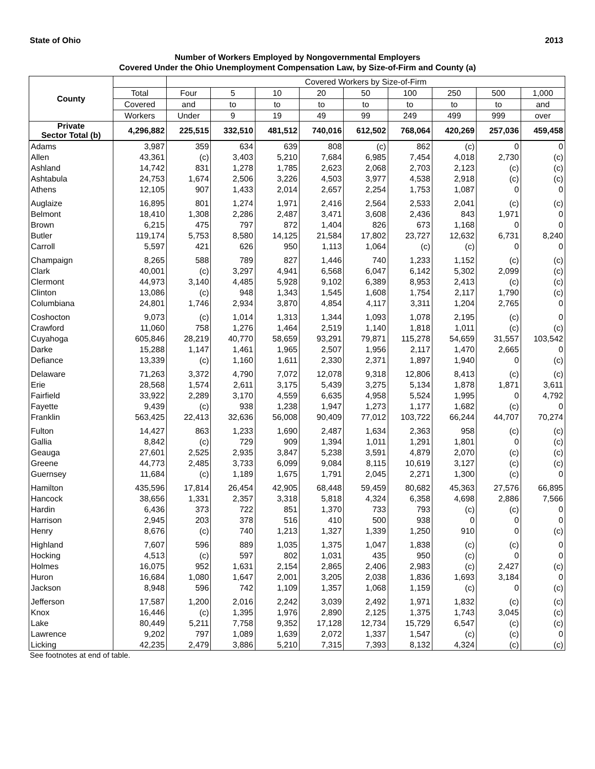State of Ohio 2013
Number of Workers Employed by Nongovernmental Employers
Covered Under the Ohio Unemployment Compensation Law, by Size-of-Firm and County (a)
| County | | Covered Workers by Size-of-Firm | | | | | | | | |
| --- | --- | --- | --- | --- | --- | --- | --- | --- | --- | --- |
| | Total | Four | 5 | 10 | 20 | 50 | 100 | 250 | 500 | 1,000 |
| | Covered | and | to | to | to | to | to | to | to | and |
| | Workers | Under | 9 | 19 | 49 | 99 | 249 | 499 | 999 | over |
| Private Sector Total (b) | 4,296,882 | 225,515 | 332,510 | 481,512 | 740,016 | 612,502 | 768,064 | 420,269 | 257,036 | 459,458 |
| Adams | 3,987 | 359 | 634 | 639 | 808 | (c) | 862 | (c) | 0 | 0 |
| Allen | 43,361 | (c) | 3,403 | 5,210 | 7,684 | 6,985 | 7,454 | 4,018 | 2,730 | (c) |
| Ashland | 14,742 | 831 | 1,278 | 1,785 | 2,623 | 2,068 | 2,703 | 2,123 | (c) | (c) |
| Ashtabula | 24,753 | 1,674 | 2,506 | 3,226 | 4,503 | 3,977 | 4,538 | 2,918 | (c) | (c) |
| Athens | 12,105 | 907 | 1,433 | 2,014 | 2,657 | 2,254 | 1,753 | 1,087 | 0 | 0 |
| Auglaize | 16,895 | 801 | 1,274 | 1,971 | 2,416 | 2,564 | 2,533 | 2,041 | (c) | (c) |
| Belmont | 18,410 | 1,308 | 2,286 | 2,487 | 3,471 | 3,608 | 2,436 | 843 | 1,971 | 0 |
| Brown | 6,215 | 475 | 797 | 872 | 1,404 | 826 | 673 | 1,168 | 0 | 0 |
| Butler | 119,174 | 5,753 | 8,580 | 14,125 | 21,584 | 17,802 | 23,727 | 12,632 | 6,731 | 8,240 |
| Carroll | 5,597 | 421 | 626 | 950 | 1,113 | 1,064 | (c) | (c) | 0 | 0 |
| Champaign | 8,265 | 588 | 789 | 827 | 1,446 | 740 | 1,233 | 1,152 | (c) | (c) |
| Clark | 40,001 | (c) | 3,297 | 4,941 | 6,568 | 6,047 | 6,142 | 5,302 | 2,099 | (c) |
| Clermont | 44,973 | 3,140 | 4,485 | 5,928 | 9,102 | 6,389 | 8,953 | 2,413 | (c) | (c) |
| Clinton | 13,086 | (c) | 948 | 1,343 | 1,545 | 1,608 | 1,754 | 2,117 | 1,790 | (c) |
| Columbiana | 24,801 | 1,746 | 2,934 | 3,870 | 4,854 | 4,117 | 3,311 | 1,204 | 2,765 | 0 |
| Coshocton | 9,073 | (c) | 1,014 | 1,313 | 1,344 | 1,093 | 1,078 | 2,195 | (c) | 0 |
| Crawford | 11,060 | 758 | 1,276 | 1,464 | 2,519 | 1,140 | 1,818 | 1,011 | (c) | (c) |
| Cuyahoga | 605,846 | 28,219 | 40,770 | 58,659 | 93,291 | 79,871 | 115,278 | 54,659 | 31,557 | 103,542 |
| Darke | 15,288 | 1,147 | 1,461 | 1,965 | 2,507 | 1,956 | 2,117 | 1,470 | 2,665 | 0 |
| Defiance | 13,339 | (c) | 1,160 | 1,611 | 2,330 | 2,371 | 1,897 | 1,940 | 0 | (c) |
| Delaware | 71,263 | 3,372 | 4,790 | 7,072 | 12,078 | 9,318 | 12,806 | 8,413 | (c) | (c) |
| Erie | 28,568 | 1,574 | 2,611 | 3,175 | 5,439 | 3,275 | 5,134 | 1,878 | 1,871 | 3,611 |
| Fairfield | 33,922 | 2,289 | 3,170 | 4,559 | 6,635 | 4,958 | 5,524 | 1,995 | 0 | 4,792 |
| Fayette | 9,439 | (c) | 938 | 1,238 | 1,947 | 1,273 | 1,177 | 1,682 | (c) | 0 |
| Franklin | 563,425 | 22,413 | 32,636 | 56,008 | 90,409 | 77,012 | 103,722 | 66,244 | 44,707 | 70,274 |
| Fulton | 14,427 | 863 | 1,233 | 1,690 | 2,487 | 1,634 | 2,363 | 958 | (c) | (c) |
| Gallia | 8,842 | (c) | 729 | 909 | 1,394 | 1,011 | 1,291 | 1,801 | 0 | (c) |
| Geauga | 27,601 | 2,525 | 2,935 | 3,847 | 5,238 | 3,591 | 4,879 | 2,070 | (c) | (c) |
| Greene | 44,773 | 2,485 | 3,733 | 6,099 | 9,084 | 8,115 | 10,619 | 3,127 | (c) | (c) |
| Guernsey | 11,684 | (c) | 1,189 | 1,675 | 1,791 | 2,045 | 2,271 | 1,300 | (c) | 0 |
| Hamilton | 435,596 | 17,814 | 26,454 | 42,905 | 68,448 | 59,459 | 80,682 | 45,363 | 27,576 | 66,895 |
| Hancock | 38,656 | 1,331 | 2,357 | 3,318 | 5,818 | 4,324 | 6,358 | 4,698 | 2,886 | 7,566 |
| Hardin | 6,436 | 373 | 722 | 851 | 1,370 | 733 | 793 | (c) | (c) | 0 |
| Harrison | 2,945 | 203 | 378 | 516 | 410 | 500 | 938 | 0 | 0 | 0 |
| Henry | 8,676 | (c) | 740 | 1,213 | 1,327 | 1,339 | 1,250 | 910 | 0 | (c) |
| Highland | 7,607 | 596 | 889 | 1,035 | 1,375 | 1,047 | 1,838 | (c) | (c) | 0 |
| Hocking | 4,513 | (c) | 597 | 802 | 1,031 | 435 | 950 | (c) | 0 | 0 |
| Holmes | 16,075 | 952 | 1,631 | 2,154 | 2,865 | 2,406 | 2,983 | (c) | 2,427 | (c) |
| Huron | 16,684 | 1,080 | 1,647 | 2,001 | 3,205 | 2,038 | 1,836 | 1,693 | 3,184 | 0 |
| Jackson | 8,948 | 596 | 742 | 1,109 | 1,357 | 1,068 | 1,159 | (c) | 0 | (c) |
| Jefferson | 17,587 | 1,200 | 2,016 | 2,242 | 3,039 | 2,492 | 1,971 | 1,832 | (c) | (c) |
| Knox | 16,446 | (c) | 1,395 | 1,976 | 2,890 | 2,125 | 1,375 | 1,743 | 3,045 | (c) |
| Lake | 80,449 | 5,211 | 7,758 | 9,352 | 17,128 | 12,734 | 15,729 | 6,547 | (c) | (c) |
| Lawrence | 9,202 | 797 | 1,089 | 1,639 | 2,072 | 1,337 | 1,547 | (c) | (c) | 0 |
| Licking | 42,235 | 2,479 | 3,886 | 5,210 | 7,315 | 7,393 | 8,132 | 4,324 | (c) | (c) |
See footnotes at end of table.